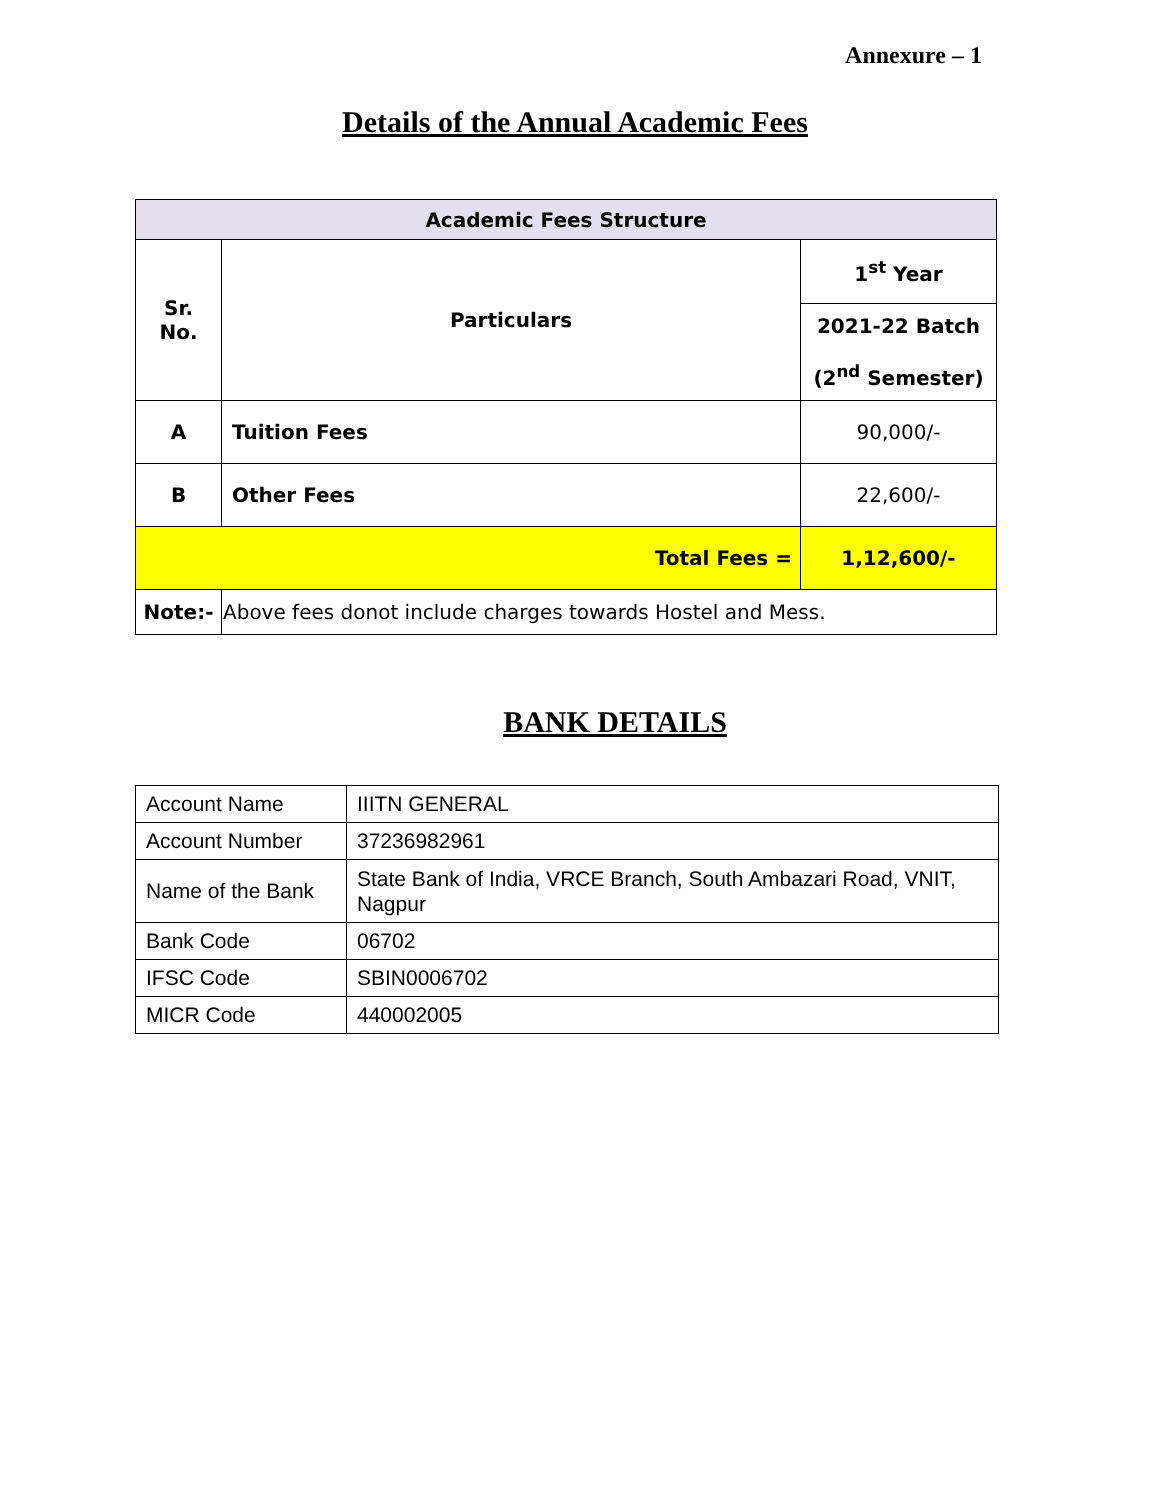Annexure – 1
Details of the Annual Academic Fees
| Academic Fees Structure | | |
| --- | --- | --- |
| Sr. No. | Particulars | 1<sup>st</sup> Year |
| | | 2021-22 Batch (2<sup>nd</sup> Semester) |
| A | Tuition Fees | 90,000/- |
| B | Other Fees | 22,600/- |
| Total Fees = | | 1,12,600/- |
| Note:- | Above fees donot include charges towards Hostel and Mess. | |
BANK DETAILS
| Account Name | IIITN GENERAL |
| Account Number | 37236982961 |
| Name of the Bank | State Bank of India, VRCE Branch, South Ambazari Road, VNIT, Nagpur |
| Bank Code | 06702 |
| IFSC Code | SBIN0006702 |
| MICR Code | 440002005 |